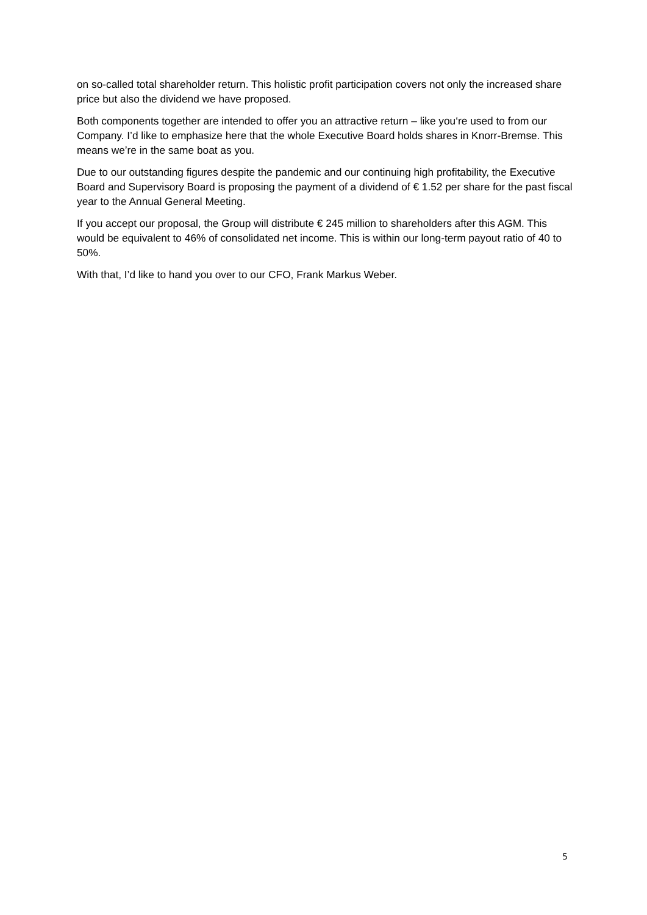on so-called total shareholder return. This holistic profit participation covers not only the increased share price but also the dividend we have proposed.
Both components together are intended to offer you an attractive return – like you‘re used to from our Company. I’d like to emphasize here that the whole Executive Board holds shares in Knorr-Bremse. This means we’re in the same boat as you.
Due to our outstanding figures despite the pandemic and our continuing high profitability, the Executive Board and Supervisory Board is proposing the payment of a dividend of € 1.52 per share for the past fiscal year to the Annual General Meeting.
If you accept our proposal, the Group will distribute € 245 million to shareholders after this AGM. This would be equivalent to 46% of consolidated net income. This is within our long-term payout ratio of 40 to 50%.
With that, I’d like to hand you over to our CFO, Frank Markus Weber.
5